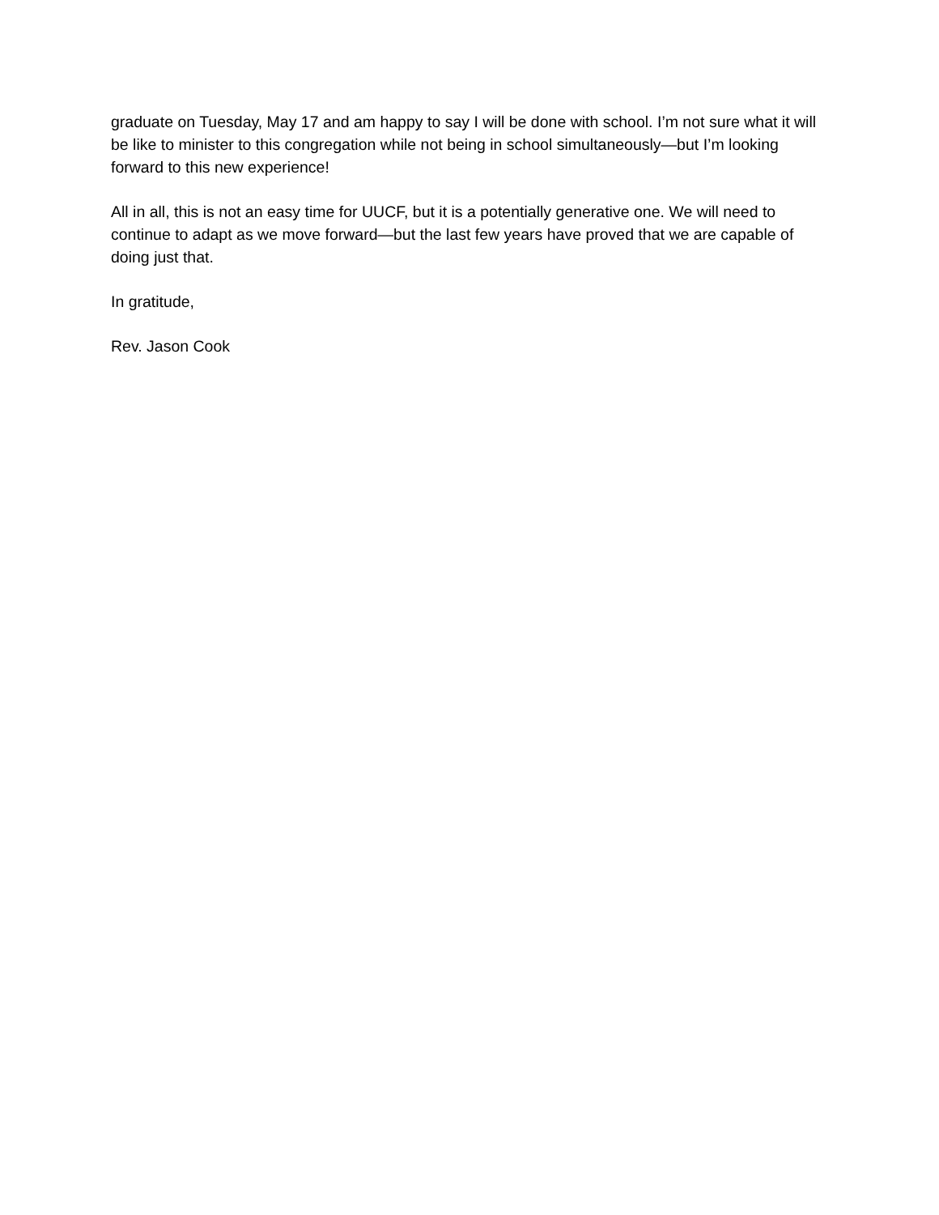graduate on Tuesday, May 17 and am happy to say I will be done with school. I’m not sure what it will be like to minister to this congregation while not being in school simultaneously—but I’m looking forward to this new experience!
All in all, this is not an easy time for UUCF, but it is a potentially generative one. We will need to continue to adapt as we move forward—but the last few years have proved that we are capable of doing just that.
In gratitude,
Rev. Jason Cook